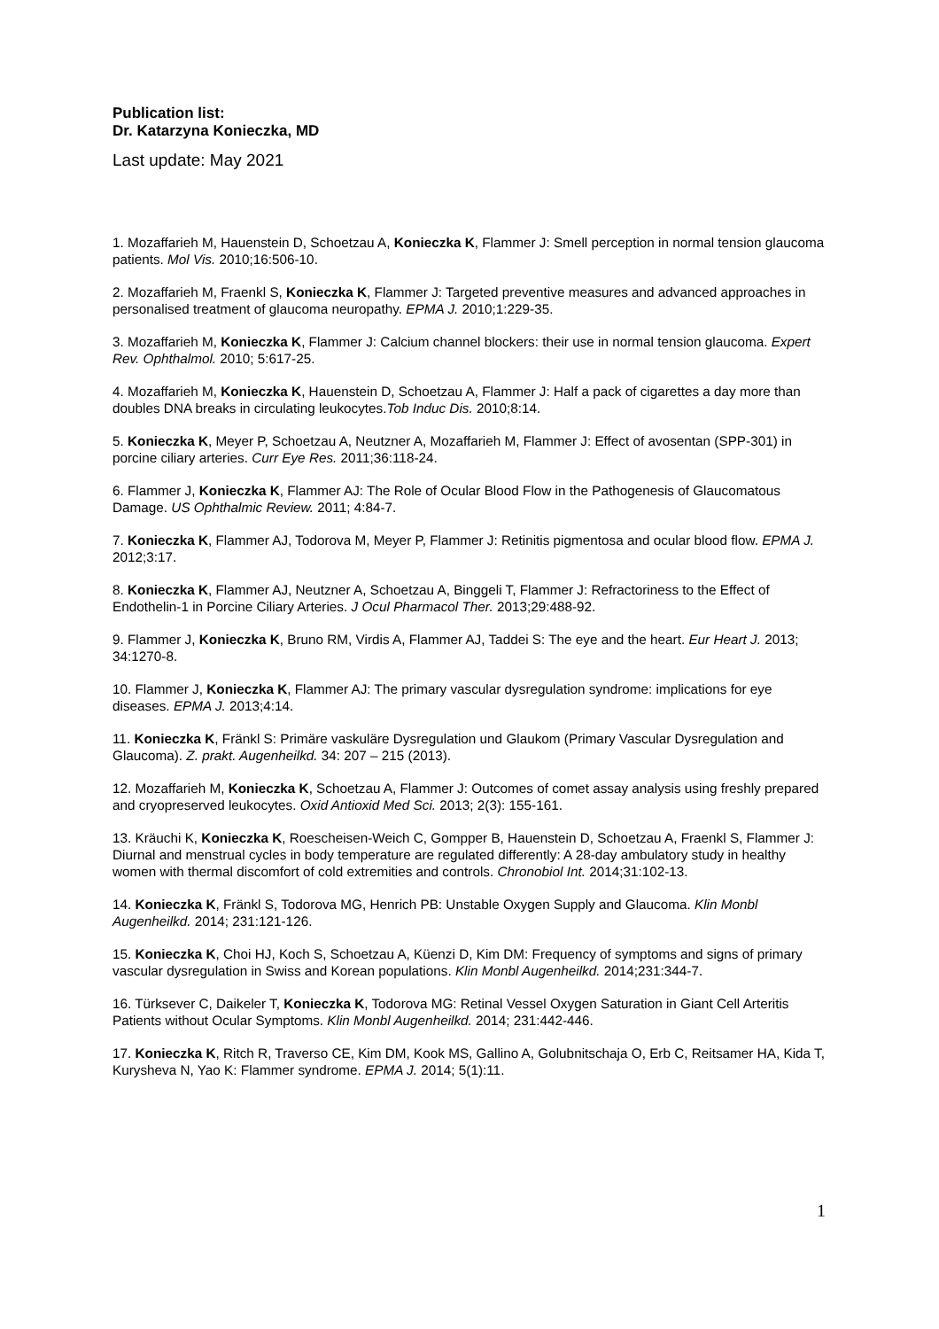Publication list:
Dr. Katarzyna Konieczka, MD
Last update: May 2021
1. Mozaffarieh M, Hauenstein D, Schoetzau A, Konieczka K, Flammer J: Smell perception in normal tension glaucoma patients. Mol Vis. 2010;16:506-10.
2. Mozaffarieh M, Fraenkl S, Konieczka K, Flammer J: Targeted preventive measures and advanced approaches in personalised treatment of glaucoma neuropathy. EPMA J. 2010;1:229-35.
3. Mozaffarieh M, Konieczka K, Flammer J: Calcium channel blockers: their use in normal tension glaucoma. Expert Rev. Ophthalmol. 2010; 5:617-25.
4. Mozaffarieh M, Konieczka K, Hauenstein D, Schoetzau A, Flammer J: Half a pack of cigarettes a day more than doubles DNA breaks in circulating leukocytes.Tob Induc Dis. 2010;8:14.
5. Konieczka K, Meyer P, Schoetzau A, Neutzner A, Mozaffarieh M, Flammer J: Effect of avosentan (SPP-301) in porcine ciliary arteries. Curr Eye Res. 2011;36:118-24.
6. Flammer J, Konieczka K, Flammer AJ: The Role of Ocular Blood Flow in the Pathogenesis of Glaucomatous Damage. US Ophthalmic Review. 2011; 4:84-7.
7. Konieczka K, Flammer AJ, Todorova M, Meyer P, Flammer J: Retinitis pigmentosa and ocular blood flow. EPMA J. 2012;3:17.
8. Konieczka K, Flammer AJ, Neutzner A, Schoetzau A, Binggeli T, Flammer J: Refractoriness to the Effect of Endothelin-1 in Porcine Ciliary Arteries. J Ocul Pharmacol Ther. 2013;29:488-92.
9. Flammer J, Konieczka K, Bruno RM, Virdis A, Flammer AJ, Taddei S: The eye and the heart. Eur Heart J. 2013; 34:1270-8.
10. Flammer J, Konieczka K, Flammer AJ: The primary vascular dysregulation syndrome: implications for eye diseases. EPMA J. 2013;4:14.
11. Konieczka K, Fränkl S: Primäre vaskuläre Dysregulation und Glaukom (Primary Vascular Dysregulation and Glaucoma). Z. prakt. Augenheilkd. 34: 207 – 215 (2013).
12. Mozaffarieh M, Konieczka K, Schoetzau A, Flammer J: Outcomes of comet assay analysis using freshly prepared and cryopreserved leukocytes. Oxid Antioxid Med Sci. 2013; 2(3): 155-161.
13. Kräuchi K, Konieczka K, Roescheisen-Weich C, Gompper B, Hauenstein D, Schoetzau A, Fraenkl S, Flammer J: Diurnal and menstrual cycles in body temperature are regulated differently: A 28-day ambulatory study in healthy women with thermal discomfort of cold extremities and controls. Chronobiol Int. 2014;31:102-13.
14. Konieczka K, Fränkl S, Todorova MG, Henrich PB: Unstable Oxygen Supply and Glaucoma. Klin Monbl Augenheilkd. 2014; 231:121-126.
15. Konieczka K, Choi HJ, Koch S, Schoetzau A, Küenzi D, Kim DM: Frequency of symptoms and signs of primary vascular dysregulation in Swiss and Korean populations. Klin Monbl Augenheilkd. 2014;231:344-7.
16. Türksever C, Daikeler T, Konieczka K, Todorova MG: Retinal Vessel Oxygen Saturation in Giant Cell Arteritis Patients without Ocular Symptoms. Klin Monbl Augenheilkd. 2014; 231:442-446.
17. Konieczka K, Ritch R, Traverso CE, Kim DM, Kook MS, Gallino A, Golubnitschaja O, Erb C, Reitsamer HA, Kida T, Kurysheva N, Yao K: Flammer syndrome. EPMA J. 2014; 5(1):11.
1